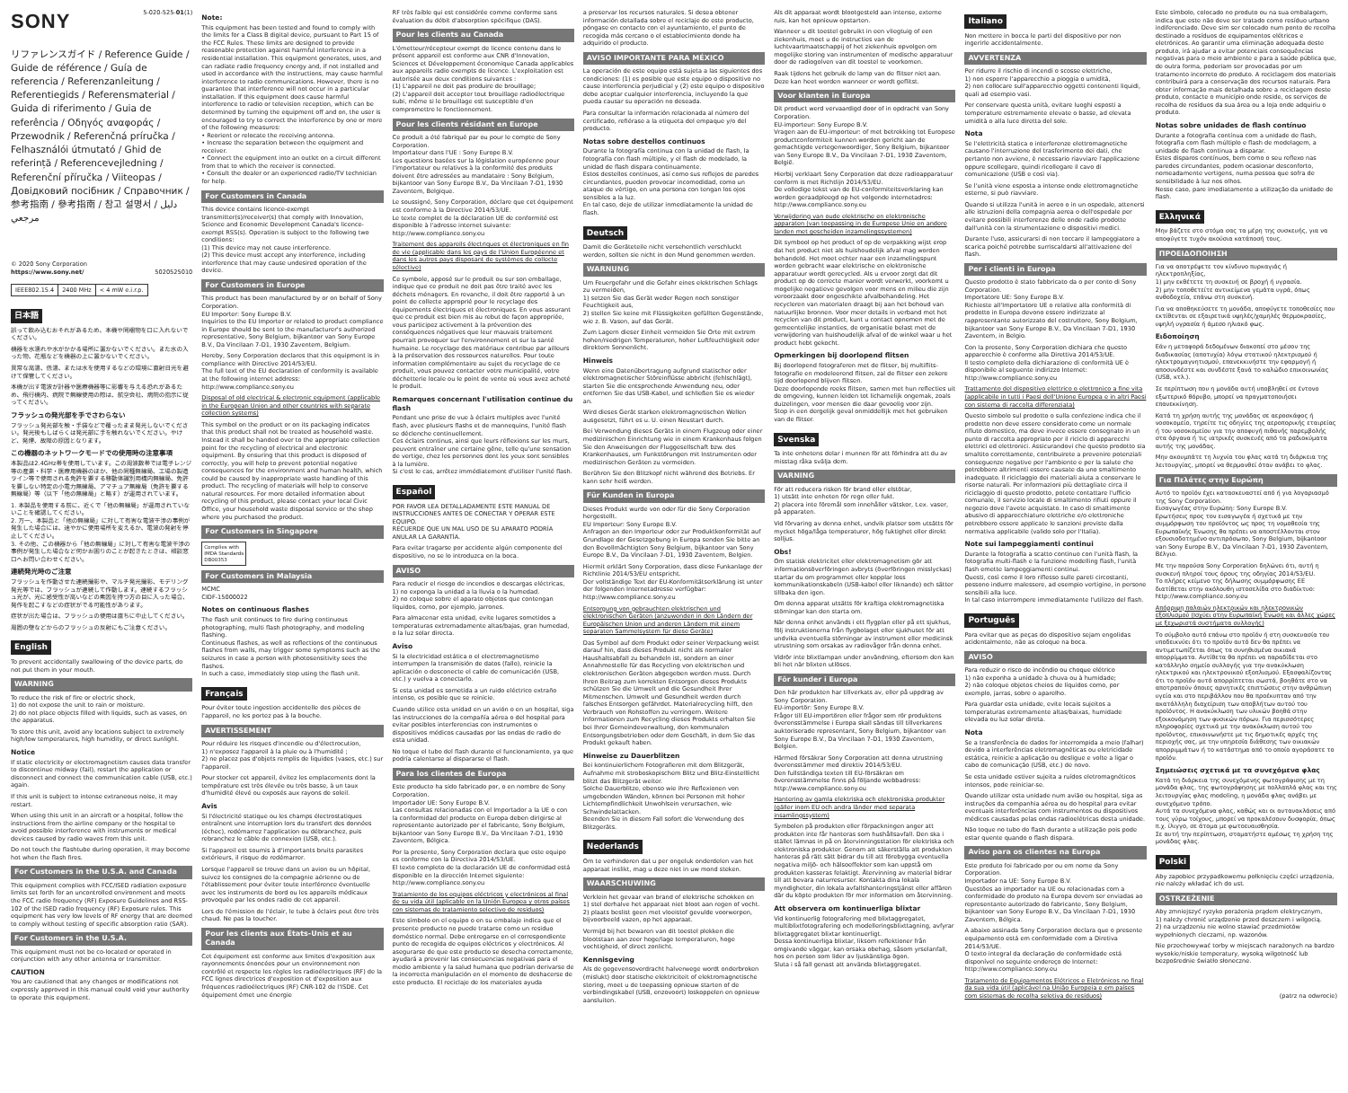SONY 5-020-525-01(1)
リファレンスガイド / Reference Guide / Guide de référence / Guía de referencia / Referenzanleitung / Referentiegids / Referensmaterial / Guida di riferimento / Guia de referência / Οδηγός αναφοράς / Przewodnik / Referenčná príručka / Felhasználói útmutató / Ghid de referință / Referencevejledning / Referenční příručka / Viiteopas / Довідковий посібник / Справочник / 参考指南 / 參考指南 / 참고 설명서 / دليل مرجعي
© 2020 Sony Corporation
https://www.sony.net/ 5020525010
| IEEE802.15.4 | 2400 MHz | < 4 mW e.i.r.p. |
日本語
誤って飲み込むおそれがあるため、本機や同梱物を口に入れないでください。
機器を水濡れや水がかかる場所に置かないでください。また水の入った物、花瓶などを機器の上に置かないでください。
異常な高温、低温、または水を使用するなどの環境に直射日光を避けて保管してください。
本機が出す電波が計器や医療機器等に影響を与える恐れがあるため、飛行機内、病院で無線使用の際は、航空会社、病院の指示に従ってください。
フラッシュの発光部を手でさわらない
フラッシュ発光部を触・手袋などで覆ったまま発光しないでください。発光後もしばらくは発光部に手を触れないでください。やけど、発煙、故障の原因となります。
この機器のネットワークモードでの使用時の注意事項
本製品は2.4GHz帯を使用しています。この周波数帯では電子レンジ等の産業・科学・医療用機器のほか、他の同種無線局、工場の製造ライン等で使用される免許を要する移動体識別用構内無線局、免許を要しない特定の小電力無線局、アマチュア無線局（免許を要する無線局）等（以下「他の無線局」と略す）が運用されています。
1. 本製品を使用する前に、近くで「他の無線局」が運用されていないことを確認してください。
2. 万一、本製品と「他の無線局」に対して有害な電波干渉の事例が発生した場合には、速やかに使用場所を変えるか、電波の発射を停止してください。
3. その他、この機器から「他の無線局」に対して有害な電波干渉の事例が発生した場合など何かお困りのことが起きたときは、相談窓口へお問い合わせください。
連続発光時のご注意
フラッシュを作動させた連続撮影や、マルチ発光撮影、モデリング発光等では、フラッシュが連続して作動します。連続するフラッシュ光が、光に感受性が高いなどの素因を持つ方の目に入った場合、発作を起こすなどの症状がでる可能性があります。
症状が出た場合は、フラッシュの使用は直ちに中止してください。
周囲の壁などからのフラッシュの反射にもご注意ください。
English
To prevent accidentally swallowing of the device parts, do not put them in your mouth.
WARNING
To reduce the risk of fire or electric shock,
1) do not expose the unit to rain or moisture.
2) do not place objects filled with liquids, such as vases, on the apparatus.
To store this unit, avoid any locations subject to extremely high/low temperatures, high humidity, or direct sunlight.
Notice
If static electricity or electromagnetism causes data transfer to discontinue midway (fail), restart the application or disconnect and connect the communication cable (USB, etc.) again.
If this unit is subject to intense extraneous noise, it may restart.
When using this unit in an aircraft or a hospital, follow the instructions from the airline company or the hospital to avoid possible interference with instruments or medical devices caused by radio waves from this unit.
Do not touch the flashtube during operation, it may become hot when the flash fires.
For Customers in the U.S.A. and Canada
This equipment complies with FCC/ISED radiation exposure limits set forth for an uncontrolled environment and meets the FCC radio frequency (RF) Exposure Guidelines and RSS-102 of the ISED radio frequency (RF) Exposure rules. This equipment has very low levels of RF energy that are deemed to comply without testing of specific absorption ratio (SAR).
For Customers in the U.S.A.
This equipment must not be co-located or operated in conjunction with any other antenna or transmitter.
CAUTION
You are cautioned that any changes or modifications not expressly approved in this manual could void your authority to operate this equipment.
Note:
This equipment has been tested and found to comply with the limits for a Class B digital device, pursuant to Part 15 of the FCC Rules. These limits are designed to provide reasonable protection against harmful interference in a residential installation. This equipment generates, uses, and can radiate radio frequency energy and, if not installed and used in accordance with the instructions, may cause harmful interference to radio communications. However, there is no guarantee that interference will not occur in a particular installation. If this equipment does cause harmful interference to radio or television reception, which can be determined by turning the equipment off and on, the user is encouraged to try to correct the interference by one or more of the following measures:
• Reorient or relocate the receiving antenna.
• Increase the separation between the equipment and receiver.
• Connect the equipment into an outlet on a circuit different from that to which the receiver is connected.
• Consult the dealer or an experienced radio/TV technician for help.
For Customers in Canada
This device contains licence-exempt transmitter(s)/receiver(s) that comply with Innovation, Science and Economic Development Canada's licence-exempt RSS(s). Operation is subject to the following two conditions:
(1) This device may not cause interference.
(2) This device must accept any interference, including interference that may cause undesired operation of the device.
For Customers in Europe
This product has been manufactured by or on behalf of Sony Corporation.
EU Importer: Sony Europe B.V.
Inquiries to the EU Importer or related to product compliance in Europe should be sent to the manufacturer's authorized representative, Sony Belgium, bijkantoor van Sony Europe B.V., Da Vincilaan 7-D1, 1930 Zaventem, Belgium.
Hereby, Sony Corporation declares that this equipment is in compliance with Directive 2014/53/EU.
The full text of the EU declaration of conformity is available at the following internet address:
http://www.compliance.sony.eu
Disposal of old electrical & electronic equipment (applicable in the European Union and other countries with separate collection systems)
This symbol on the product or on its packaging indicates that this product shall not be treated as household waste. Instead it shall be handed over to the appropriate collection point for the recycling of electrical and electronic equipment. By ensuring that this product is disposed of correctly, you will help to prevent potential negative consequences for the environment and human health, which could be caused by inappropriate waste handling of this product. The recycling of materials will help to conserve natural resources. For more detailed information about recycling of this product, please contact your local Civic Office, your household waste disposal service or the shop where you purchased the product.
For Customers in Singapore
Complies with
IMDA Standards
DB00353
For Customers in Malaysia
MCMC
CIDF-15000022
Notes on continuous flashes
The flash unit continues to fire during continuous photographing, multi flash photography, and modeling flashing.
Continuous flashes, as well as reflections of the continuous flashes from walls, may trigger some symptoms such as the seizures in case a person with photosensitivity sees the flashes.
In such a case, immediately stop using the flash unit.
Français
Pour éviter toute ingestion accidentelle des pièces de l'appareil, ne les portez pas à la bouche.
AVERTISSEMENT
Pour réduire les risques d'incendie ou d'électrocution,
1) n'exposez l'appareil à la pluie ou à l'humidité ;
2) ne placez pas d'objets remplis de liquides (vases, etc.) sur l'appareil.
Pour stocker cet appareil, évitez les emplacements dont la température est très élevée ou très basse, à un taux d'humidité élevé ou exposés aux rayons de soleil.
Avis
Si l'électricité statique ou les champs électrostatiques entraînent une interruption lors du transfert des données (échec), redémarrez l'application ou débranchez, puis rebranchez le câble de connexion (USB, etc.).
Si l'appareil est soumis à d'importants bruits parasites extérieurs, il risque de redémarrer.
Lorsque l'appareil se trouve dans un avion ou un hôpital, suivez les consignes de la compagnie aérienne ou de l'établissement pour éviter toute interférence éventuelle avec les instruments de bord ou les appareils médicaux provoquée par les ondes radio de cet appareil.
Lors de l'émission de l'éclair, le tube à éclairs peut être très chaud. Ne pas la toucher.
Pour les clients aux États-Unis et au Canada
Cet équipement est conforme aux limites d'exposition aux rayonnements énoncées pour un environnement non contrôlé et respecte les règles les radioélectriques (RF) de la FCC lignes directrices d'exposition et d'exposition aux fréquences radioélectriques (RF) CNR-102 de l'ISDE. Cet équipement émet une énergie
RF très faible qui est considérée comme conforme sans évaluation du débit d'absorption spécifique (DAS).
Pour les clients au Canada
L'émetteur/récepteur exempt de licence contenu dans le présent appareil est conforme aux CNR d'Innovation, Sciences et Développement économique Canada applicables aux appareils radio exempts de licence. L'exploitation est autorisée aux deux conditions suivantes :
(1) L'appareil ne doit pas produire de brouillage;
(2) L'appareil doit accepter tout brouillage radioélectrique subi, même si le brouillage est susceptible d'en compromettre le fonctionnement.
Pour les clients résidant en Europe
Ce produit a été fabriqué par ou pour le compte de Sony Corporation.
Importateur dans l'UE : Sony Europe B.V.
Les questions basées sur la législation européenne pour l'importateur ou relatives à la conformité des produits doivent être adressées au mandataire : Sony Belgium, bijkantoor van Sony Europe B.V., Da Vincilaan 7-D1, 1930 Zaventem, Belgique.
Le soussigné, Sony Corporation, déclare que cet équipement est conforme à la Directive 2014/53/UE.
Le texte complet de la déclaration UE de conformité est disponible à l'adresse internet suivante:
http://www.compliance.sony.eu
Traitement des appareils électriques et électroniques en fin de vie (applicable dans les pays de l'Union Européenne et dans les autres pays disposant de systèmes de collecte sélective)
Ce symbole, apposé sur le produit ou sur son emballage, indique que ce produit ne doit pas être traité avec les déchets ménagers. En revanche, il doit être rapporté à un point de collecte approprié pour le recyclage des équipements électriques et électroniques. En vous assurant que ce produit est bien mis au rebut de façon appropriée, vous participez activement à la prévention des conséquences négatives que leur mauvais traitement pourrait provoquer sur l'environnement et sur la santé humaine. Le recyclage des matériaux contribue par ailleurs à la préservation des ressources naturelles. Pour toute information complémentaire au sujet du recyclage de ce produit, vous pouvez contacter votre municipalité, votre déchetterie locale ou le point de vente où vous avez acheté le produit.
Remarques concernant l'utilisation continue du flash
Pendant une prise de vue à éclairs multiples avec l'unité flash, avec plusieurs flashs et de mannequins, l'unité flash se déclenche continuellement.
Ces éclairs continus, ainsi que leurs réflexions sur les murs, peuvent entraîner une certaine gêne, telle qu'une sensation de vertige, chez les personnes dont les yeux sont sensibles à la lumière.
Si c'est le cas, arrêtez immédiatement d'utiliser l'unité flash.
Español
POR FAVOR LEA DETALLADAMENTE ESTE MANUAL DE INSTRUCCIONES ANTES DE CONECTAR Y OPERAR ESTE EQUIPO.
RECUERDE QUE UN MAL USO DE SU APARATO PODRÍA ANULAR LA GARANTÍA.
Para evitar tragarse por accidente algún componente del dispositivo, no se lo introduzca en la boca.
AVISO
Para reducir el riesgo de incendios o descargas eléctricas,
1) no exponga la unidad a la lluvia o la humedad.
2) no coloque sobre el aparato objetos que contengan líquidos, como, por ejemplo, jarrones.
Para almacenar esta unidad, evite lugares sometidos a temperaturas extremadamente altas/bajas, gran humedad, o la luz solar directa.
Aviso
Si la electricidad estática o el electromagnetismo interrumpen la transmisión de datos (fallo), reinicie la aplicación o desconecte el cable de comunicación (USB, etc.) y vuelva a conectarlo.
Si esta unidad es sometida a un ruido eléctrico extraño intenso, es posible que se reinicie.
Cuando utilice esta unidad en un avión o en un hospital, siga las instrucciones de la compañía aérea o del hospital para evitar posibles interferencias con instrumentos o dispositivos médicos causadas por las ondas de radio de esta unidad.
No toque el tubo del flash durante el funcionamiento, ya que podría calentarse al dispararse el flash.
Para los clientes de Europa
Este producto ha sido fabricado por, o en nombre de Sony Corporation.
Importador UE: Sony Europe B.V.
Las consultas relacionadas con el Importador a la UE o con la conformidad del producto en Europa deben dirigirse al representante autorizado por el fabricante, Sony Belgium, bijkantoor van Sony Europe B.V., Da Vincilaan 7-D1, 1930 Zaventem, Bélgica.
Por la presente, Sony Corporation declara que este equipo es conforme con la Directiva 2014/53/UE.
El texto completo de la declaración UE de conformidad está disponible en la dirección Internet siguiente:
http://www.compliance.sony.eu
Tratamiento de los equipos eléctricos y electrónicos al final de su vida útil (aplicable en la Unión Europea y otros países con sistemas de tratamiento selectivo de residuos)
Este símbolo en el equipo o en su embalaje indica que el presente producto no puede tratarse como un residuo doméstico normal. Debe entregarse en el correspondiente punto de recogida de equipos eléctricos y electrónicos. Al asegurarse de que este producto se desecha correctamente, ayudará a prevenir las consecuencias negativas para el medio ambiente y la salud humana que podrían derivarse de la incorrecta manipulación en el momento de deshacerse de este producto. El reciclaje de los materiales ayuda
a preservar los recursos naturales. Si desea obtener información detallada sobre el reciclaje de este producto, póngase en contacto con el ayuntamiento, el punto de recogida más cercano o el establecimiento donde ha adquirido el producto.
AVISO IMPORTANTE PARA MÉXICO
La operación de este equipo está sujeta a las siguientes dos condiciones: (1) es posible que este equipo o dispositivo no cause interferencia perjudicial y (2) este equipo o dispositivo debe aceptar cualquier interferencia, incluyendo la que pueda causar su operación no deseada.
Para consultar la información relacionada al número del certificado, refiérase a la etiqueta del empaque y/o del producto.
Notas sobre destellos continuos
Durante la fotografía continua con la unidad de flash, la fotografía con flash múltiple, y el flash de modelado, la unidad de flash dispara continuamente.
Estos destellos continuos, así como sus reflejos de paredes circundantes, pueden provocar incomodidad, como un ataque de vértigo, en una persona con tengan los ojos sensibles a la luz.
En tal caso, deje de utilizar inmediatamente la unidad de flash.
Deutsch
Damit die Geräteteile nicht versehentlich verschluckt werden, sollten sie nicht in den Mund genommen werden.
WARNUNG
Um Feuergefahr und die Gefahr eines elektrischen Schlags zu vermeiden,
1) setzen Sie das Gerät weder Regen noch sonstiger Feuchtigkeit aus,
2) stellen Sie keine mit Flüssigkeiten gefüllten Gegenstände, wie z. B. Vasen, auf das Gerät.
Zum Lagern dieser Einheit vermeiden Sie Orte mit extrem hohen/niedrigen Temperaturen, hoher Luftfeuchtigkeit oder direktem Sonnenlicht.
Hinweis
Wenn eine Datenübertragung aufgrund statischer oder elektromagnetischer Störeinflüsse abbricht (fehlschlägt), starten Sie die entsprechende Anwendung neu, oder entfernen Sie das USB-Kabel, und schließen Sie es wieder an.
Wird dieses Gerät starken elektromagnetischen Wellen ausgesetzt, führt es u. U. einen Neustart durch.
Bei Verwendung dieses Geräts in einem Flugzeug oder einer medizinischen Einrichtung wie in einem Krankenhaus folgen Sie den Anweisungen der Fluggesellschaft bzw. des Krankenhauses, um Funkstörungen mit Instrumenten oder medizinischen Geräten zu vermeiden.
Berühren Sie den Blitzkopf nicht während des Betriebs. Er kann sehr heiß werden.
Für Kunden in Europa
Dieses Produkt wurde von oder für die Sony Corporation hergestellt.
EU Importeur: Sony Europe B.V.
Anfragen an den Importeur oder zur Produktkonformität auf Grundlage der Gesetzgebung in Europa senden Sie bitte an den Bevollmächtigten Sony Belgium, bijkantoor van Sony Europe B.V., Da Vincilaan 7-D1, 1930 Zaventem, Belgien.
Hiermit erklärt Sony Corporation, dass diese Funkanlage der Richtlinie 2014/53/EU entspricht.
Der vollständige Text der EU-Konformitätserklärung ist unter der folgenden Internetadresse verfügbar:
http://www.compliance.sony.eu
Entsorgung von gebrauchten elektrischen und elektronischen Geräten (anzuwenden in den Ländern der Europäischen Union und anderen Ländern mit einem separaten Sammelsystem für diese Geräte)
Das Symbol auf dem Produkt oder seiner Verpackung weist darauf hin, dass dieses Produkt nicht als normaler Haushaltsabfall zu behandeln ist, sondern an einer Annahmestelle für das Recycling von elektrischen und elektronischen Geräten abgegeben werden muss. Durch Ihren Beitrag zum korrekten Entsorgen dieses Produkts schützen Sie die Umwelt und die Gesundheit Ihrer Mitmenschen. Umwelt und Gesundheit werden durch falsches Entsorgen gefährdet. Materialrecycling hilft, den Verbrauch von Rohstoffen zu verringern. Weitere Informationen zum Recycling dieses Produkts erhalten Sie bei Ihrer Gemeindeverwaltung, den kommunalen Entsorgungsbetrieben oder dem Geschäft, in dem Sie das Produkt gekauft haben.
Hinweise zu Dauerblitzen
Bei kontinuierlichem Fotografieren mit dem Blitzgerät, Aufnahme mit stroboskopischem Blitz und Blitz-Einstelllicht blitzt das Blitzgerät weiter.
Solche Dauerblitze, ebenso wie ihre Reflexionen von umgebenden Wänden, können bei Personen mit hoher Lichtempfindlichkeit Unwohlsein verursachen, wie Schwindelattacken.
Beenden Sie in diesem Fall sofort die Verwendung des Blitzgeräts.
Nederlands
Om te verhinderen dat u per ongeluk onderdelen van het apparaat inslikt, mag u deze niet in uw mond steken.
WAARSCHUWING
Verklein het gevaar van brand of elektrische schokken en
1) stel derhalve het apparaat niet bloot aan regen of vocht.
2) plaats beslist geen met vloeistof gevulde voorwerpen, bijvoorbeeld vazen, op het apparaat.
Vermijd bij het bewaren van dit toestel plekken die blootstaan aan zeer hoge/lage temperaturen, hoge vochtigheid, of direct zonlicht.
Kennisgeving
Als de gegevensoverdracht halverwege wordt onderbroken (mislukt) door statische elektriciteit of elektromagnetische storing, moet u de toepassing opnieuw starten of de verbindingskabel (USB, enzovoort) loskoppelen en opnieuw aansluiten.
Als dit apparaat wordt blootgesteld aan intense, externe ruis, kan het opnieuw opstarten.
Wanneer u dit toestel gebruikt in een vliegtuig of een ziekenhuis, moet u de instructies van de luchtvaartmaatschappij of het ziekenhuis opvolgen om mogelijke storing van instrumenten of medische apparatuur door de radiogolven van dit toestel te voorkomen.
Raak tijdens het gebruik de lamp van de flitser niet aan. Deze kan heet worden wanneer er wordt geflitst.
Voor klanten in Europa
Dit product werd vervaardigd door of in opdracht van Sony Corporation.
EU-importeur: Sony Europe B.V.
Vragen aan de EU-importeur: of met betrekking tot Europese productconformiteit kunnen worden gericht aan de gemachtigde vertegenwoordiger, Sony Belgium, bijkantoor van Sony Europe B.V., Da Vincilaan 7-D1, 1930 Zaventem, België.
Hierbij verklaart Sony Corporation dat deze radioapparatuur conform is met Richtlijn 2014/53/EU.
De volledige tekst van de EU-conformiteitsverklaring kan worden geraadpleegd op het volgende internetadres:
http://www.compliance.sony.eu
Verwijdering van oude elektrische en elektronische apparaten (van toepassing in de Europese Unie en andere landen met gescheiden inzamelingssystemen)
Dit symbool op het product of op de verpakking wijst erop dat het product niet als huishoudelijk afval mag worden behandeld. Het moet echter naar een inzamelingspunt worden gebracht waar elektrische en elektronische apparatuur wordt gerecycled. Als u ervoor zorgt dat dit product op de correcte manier wordt verwerkt, voorkomt u mogelijke negatieve gevolgen voor mens en milieu die zijn veroorzaakt door ongeschikte afvalbehandeling. Het recycleren van materialen draagt bij aan het behoud van natuurlijke bronnen. Voor meer details in verband met het recyclen van dit product, kunt u contact opnemen met de gemeentelijke instanties, de organisatie belast met de verwijdering van huishoudelijk afval of de winkel waar u het product hebt gekocht.
Opmerkingen bij doorlopend flitsen
Bij doorlopend fotograferen met de flitser, bij multiflits-fotografie en modeleerend flitsen, zal de flitser een zekere tijd doorlopend blijven flitsen.
Deze doorlopende reeks flitsen, samen met hun reflecties uit de omgeving, kunnen leiden tot lichamelijk ongemak, zoals duizelingen, voor mensen die daar gevoelig voor zijn.
Stop in een dergelijk geval onmiddellijk met het gebruiken van de flitser.
Svenska
Ta inte enhetens delar i munnen för att förhindra att du av misstag råka svälja dem.
VARNING
För att reducera risken för brand eller elstötar,
1) utsätt inte enheten för regn eller fukt.
2) placera inte föremål som innehåller vätskor, t.ex. vaser, på apparaten.
Vid förvaring av denna enhet, undvik platser som utsätts för mycket höga/låga temperaturer, hög fuktighet eller direkt solljus.
Obs!
Om statisk elektricitet eller elektromagnetism gör att informationsöverföringen avbryts (överföringen misslyckas) startar du om programmet eller kopplar loss kommunikationskabeln (USB-kabel eller liknande) och sätter tillbaka den igen.
Om denna apparat utsätts för kraftiga elektromagnetiska störningar kan den starta om.
När denna enhet används i ett flygplan eller på ett sjukhus, följ instruktionerna från flygbolaget eller sjukhuset för att undvika eventuella störningar av instrument eller medicinsk utrustning som orsakas av radiovågor från denna enhet.
Vidrör inte blixtlampan under användning, eftersom den kan bli het när blixten utlöses.
För kunder i Europa
Den här produkten har tillverkats av, eller på uppdrag av Sony Corporation.
EU-importör: Sony Europe B.V.
Frågor till EU-importören eller frågor som rör produktens överensstämmelse i Europa skall sändas till tillverkarens auktoriserade representant, Sony Belgium, bijkantoor van Sony Europe B.V., Da Vincilaan 7-D1, 1930 Zaventem, Belgien.
Härmed försäkrar Sony Corporation att denna utrustning överensstämmer med direktiv 2014/53/EU.
Den fullständiga texten till EU-försäkran om överensstämmelse finns på följande webbadress:
http://www.compliance.sony.eu
Hantering av gamla elektriska och elektroniska produkter (gäller inom EU och andra länder med separata insamlingssystem)
Symbolen på produkten eller förpackningen anger att produkten inte får hanteras som hushållsavfall. Den ska i stället lämnas in på en återvinningsstation för elektriska och elektroniska produkter. Genom att säkerställa att produkten hanteras på rätt sätt bidrar du till att förebygga eventuella negativa miljö- och hälsoeffekter som kan uppstå om produkten kasseras felaktigt. Återvinning av material bidrar till att bevara naturresurser. Kontakta dina lokala myndigheter, din lokala avfallshanteringstjänst eller affären där du köpte produkten för mer information om återvinning.
Att observera om kontinuerliga blixtar
Vid kontinuerlig fotografering med blixtaggregatet, multiblixtfotografering och modelleringsblixttagning, avfyrar blixtaggregatet blixtar kontinuerligt.
Dessa kontinuerliga blixtar, liksom reflektioner från omgivande väggar, kan orsaka obehag, såsom yrselanfall, hos en person som lider av ljuskänsliga ögon.
Sluta i så fall genast att använda blixtaggregatet.
Italiano
Non mettere in bocca le parti del dispositivo per non ingerirle accidentalmente.
AVVERTENZA
Per ridurre il rischio di incendi o scosse elettriche,
1) non esporre l'apparecchio a pioggia o umidità,
2) non collocare sull'apparecchio oggetti contenenti liquidi, quali ad esempio vasi.
Per conservare questa unità, evitare luoghi esposti a temperature estremamente elevate o basse, ad elevata umidità o alla luce diretta del sole.
Nota
Se l'elettricità statica o interferenze elettromagnetiche causano l'interruzione del trasferimento dei dati, che pertanto non avviene, è necessario riavviare l'applicazione oppure scollegare, quindi ricollegare il cavo di comunicazione (USB e così via).
Se l'unità viene esposta a intense onde elettromagnetiche esterne, si può riavviare.
Quando si utilizza l'unità in aereo o in un ospedale, attenersi alle istruzioni della compagnia aerea o dell'ospedale per evitare possibili interferenze delle onde radio prodotte dall'unità con la strumentazione o dispositivi medici.
Durante l'uso, assicurarsi di non toccare il lampeggiatore a scarica poiché potrebbe surriscaldarsi all'attivazione del flash.
Per i clienti in Europa
Questo prodotto è stato fabbricato da o per conto di Sony Corporation.
Importatore UE: Sony Europe B.V.
Richieste all'Importatore UE o relative alla conformità di prodotto in Europa devono essere indirizzate al rappresentante autorizzato del costruttore, Sony Belgium, bijkantoor van Sony Europe B.V., Da Vincilaan 7-D1, 1930 Zaventem, in Belgio.
Con la presente, Sony Corporation dichiara che questo apparecchio è conforme alla Direttiva 2014/53/UE.
Il testo completo della dichiarazione di conformità UE è disponibile al seguente indirizzo Internet:
http://www.compliance.sony.eu
Trattamento del dispositivo elettrico o elettronico a fine vita (applicabile in tutti i Paesi dell'Unione Europea e in altri Paesi con sistema di raccolta differenziata)
Questo simbolo sul prodotto o sulla confezione indica che il prodotto non deve essere considerato come un normale rifiuto domestico, ma deve invece essere consegnato in un punto di raccolta appropriato per il riciclo di apparecchi elettrici ed elettronici. Assicurandovi che questo prodotto sia smaltito correttamente, contribuirete a prevenire potenziali conseguenze negative per l'ambiente e per la salute che potrebbero altrimenti essere causate da uno smaltimento inadeguato. Il riciclaggio dei materiali aiuta a conservare le risorse naturali. Per informazioni più dettagliate circa il riciclaggio di questo prodotto, potete contattare l'ufficio comunale, il servizio locale di smaltimento rifiuti oppure il negozio dove l'avete acquistato. In caso di smaltimento abusivo di apparecchiature elettriche e/o elettroniche potrebbero essere applicate le sanzioni previste dalla normativa applicabile (valido solo per l'Italia).
Note sui lampeggiamenti continui
Durante la fotografia a scatto continuo con l'unità flash, la fotografia multi-flash e la funzione modelling flash, l'unità flash emette lampeggiamenti continui.
Questi, così come il loro riflesso sulle pareti circostanti, possono indurre malessere, ad esempio vertigine, in persone sensibili alla luce.
In tal caso interrompere immediatamente l'utilizzo del flash.
Português
Para evitar que as peças do dispositivo sejam engolidas acidentalmente, não as coloque na boca.
AVISO
Para reduzir o risco de incêndio ou choque elétrico
1) não exponha a unidade à chuva ou à humidade;
2) não coloque objetos cheios de líquidos como, por exemplo, jarras, sobre o aparelho.
Para guardar esta unidade, evite locais sujeitos a temperaturas extremamente altas/baixas, humidade elevada ou luz solar direta.
Nota
Se a transferência de dados for interrompida a meio (falhar) devido a interferências eletromagnéticas ou eletricidade estática, reinicie a aplicação ou desligue e volte a ligar o cabo de comunicação (USB, etc.) de novo.
Se esta unidade estiver sujeita a ruídos eletromagnéticos intensos, pode reiniciar-se.
Quando utilizar esta unidade num avião ou hospital, siga as instruções da companhia aérea ou do hospital para evitar eventuais interferências com instrumentos ou dispositivos médicos causadas pelas ondas radioelétricas desta unidade.
Não toque no tubo do flash durante a utilização pois pode estar quente quando o flash dispara.
Aviso para os clientes na Europa
Este produto foi fabricado por ou em nome da Sony Corporation.
Importador na UE: Sony Europe B.V.
Questões ao importador na UE ou relacionadas com a conformidade do produto na Europa devem ser enviadas ao representante autorizado do fabricante, Sony Belgium, bijkantoor van Sony Europe B.V., Da Vincilaan 7-D1, 1930 Zaventem, Bélgica.
A abaixo assinada Sony Corporation declara que o presente equipamento está em conformidade com a Diretiva 2014/53/UE.
O texto integral da declaração de conformidade está disponível no seguinte endereço de Internet:
http://www.compliance.sony.eu
Tratamento de Equipamentos Elétricos e Eletrónicos no final da sua vida útil (aplicável na União Europeia e em países com sistemas de recolha seletiva de resíduos)
Este símbolo, colocado no produto ou na sua embalagem, indica que este não deve ser tratado como resíduo urbano indiferenciado. Deve sim ser colocado num ponto de recolha destinado a resíduos de equipamentos elétricos e eletrónicos. Ao garantir uma eliminação adequada deste produto, irá ajudar a evitar potenciais consequências negativas para o meio ambiente e para a saúde pública que, de outra forma, poderiam ser provocadas por um tratamento incorreto do produto. A reciclagem dos materiais contribuirá para a conservação dos recursos naturais. Para obter informação mais detalhada sobre a reciclagem deste produto, contacte o município onde reside, os serviços de recolha de resíduos da sua área ou a loja onde adquiriu o produto.
Notas sobre unidades de flash contínuo
Durante a fotografia contínua com a unidade de flash, fotografia com flash múltiplo e flash de modelagem, a unidade de flash continua a disparar.
Estes disparos contínuos, bem como o seu reflexo nas paredes circundantes, podem ocasionar desconforto, nomeadamente vertigens, numa pessoa que sofra de sensibilidade à luz nos olhos.
Nesse caso, pare imediatamente a utilização da unidade de flash.
Ελληνικά
Μην βάζετε στο στόμα σας τα μέρη της συσκευής, για να αποφύγετε τυχόν ακούσια κατάποσή τους.
ΠΡΟΕΙΔΟΠΟΙΗΣΗ
Για να αποτρέψετε τον κίνδυνο πυρκαγιάς ή ηλεκτροπληξίας,
1) μην εκθέτετε τη συσκευή σε βροχή ή υγρασία.
2) μην τοποθετείτε αντικείμενα γεμάτα υγρά, όπως ανθοδοχεία, επάνω στη συσκευή.
Για να αποθηκεύσετε τη μονάδα, αποφύγετε τοποθεσίες που εκτίθενται σε εξαιρετικά υψηλές/χαμηλές θερμοκρασίες, υψηλή υγρασία ή άμεσο ηλιακό φως.
Ειδοποίηση
Εάν η μεταφορά δεδομένων διακοπεί στο μέσον της διαδικασίας (αποτυχία) λόγω στατικού ηλεκτρισμού ή ηλεκτρομαγνητισμού, επανεκκινήστε την εφαρμογή ή αποσυνδέστε και συνδέστε ξανά το καλώδιο επικοινωνίας (USB, κτλ.).
Σε περίπτωση που η μονάδα αυτή υποβληθεί σε έντονο εξωτερικό θόρυβο, μπορεί να πραγματοποιήσει επανεκκίνηση.
Κατά τη χρήση αυτής της μονάδας σε αεροσκάφος ή νοσοκομείο, τηρείτε τις οδηγίες της αεροπορικής εταιρείας ή του νοσοκομείου για την αποφυγή πιθανής παρεμβολής στα όργανα ή τις ιατρικές συσκευές από τα ραδιοκύματα αυτής της μονάδας.
Μην ακουμπάτε τη λυχνία του φλας κατά τη διάρκεια της λειτουργίας, μπορεί να θερμανθεί όταν ανάβει το φλας.
Για Πελάτες στην Ευρώπη
Αυτό το προϊόν έχει κατασκευαστεί από ή για λογαριασμό της Sony Corporation.
Εισαγωγέας στην Ευρώπη: Sony Europe B.V.
Ερωτήσεις προς τον εισαγωγέα ή σχετικά με την συμμόρφωση του προϊόντος ως προς τη νομοθεσία της Ευρωπαϊκής Ένωσης θα πρέπει να αποστέλλονται στον εξουσιοδοτημένο αντιπρόσωπο, Sony Belgium, bijkantoor van Sony Europe B.V., Da Vincilaan 7-D1, 1930 Zaventem, Βέλγιο.
Με την παρούσα Sony Corporation δηλώνει ότι, αυτή η συσκευή πληροί τους όρους της οδηγίας 2014/53/EU.
Το πλήρες κείμενο της δήλωσης συμμόρφωσης ΕΕ διατίθεται στην ακόλουθη ιστοσελίδα στο διαδίκτυο:
http://www.compliance.sony.eu
Απόρριψη παλαιών ηλεκτρικών και ηλεκτρονικών εξοπλισμού (Ισχύει στην Ευρωπαϊκή Ένωση και άλλες χώρες με ξεχωριστά συστήματα συλλογής)
Το σύμβολο αυτό επάνω στο προϊόν ή στη συσκευασία του υποδεικνύει ότι το προϊόν αυτό δεν θα πρέπει να αντιμετωπίζεται όπως τα συνηθισμένα οικιακά απορρίμματα. Αντίθετα θα πρέπει να παραδίδεται στο κατάλληλο σημείο συλλογής για την ανακύκλωση ηλεκτρικού και ηλεκτρονικού εξοπλισμού. Εξασφαλίζοντας ότι το προϊόν αυτό απορρίπτεται σωστά, βοηθάτε στο να αποτραπούν όποιες αρνητικές επιπτώσεις στην ανθρώπινη υγεία και στο περιβάλλον που θα προέκυπταν από την ακατάλληλη διαχείριση των αποβλήτων αυτού του προϊόντος. Η ανακύκλωση των υλικών βοηθά στην εξοικονόμηση των φυσικών πόρων. Για περισσότερες πληροφορίες σχετικά με την ανακύκλωση αυτού του προϊόντος, επικοινωνήστε με τις δημοτικές αρχές της περιοχής σας, με την υπηρεσία διάθεσης των οικιακών απορριμμάτων ή το κατάστημα από το οποίο αγοράσατε το προϊόν.
Σημειώσεις σχετικά με τα συνεχόμενα φλας
Κατά τη διάρκεια της συνεχόμενης φωτογράφισης με τη μονάδα φλας, της φωτογράφησης με πολλαπλά φλας και της λειτουργίας φλας modeling, η μονάδα φλας ανάβει με συνεχόμενο τρόπο.
Αυτά τα συνεχόμενα φλας, καθώς και οι αντανακλάσεις από τους γύρω τοίχους, μπορεί να προκαλέσουν δυσφορία, όπως π.χ. ίλιγγο, σε άτομα με φωτοευαισθησία.
Σε αυτή την περίπτωση, σταματήστε αμέσως τη χρήση της μονάδας φλας.
Polski
Aby zapobiec przypadkowemu połknięciu części urządzenia, nie należy wkładać ich do ust.
OSTRZEŻENIE
Aby zmniejszyć ryzyko porażenia prądem elektrycznym,
1) należy chronić urządzenie przed deszczem i wilgocią.
2) na urządzeniu nie wolno stawiać przedmiotów wypełnionych cieczami, np. wazonów.
Nie przechowywać torby w miejscach narażonych na bardzo wysokie/niskie temperatury, wysoką wilgotność lub bezpośrednie światło słoneczne.
(patrz na odwrocie)